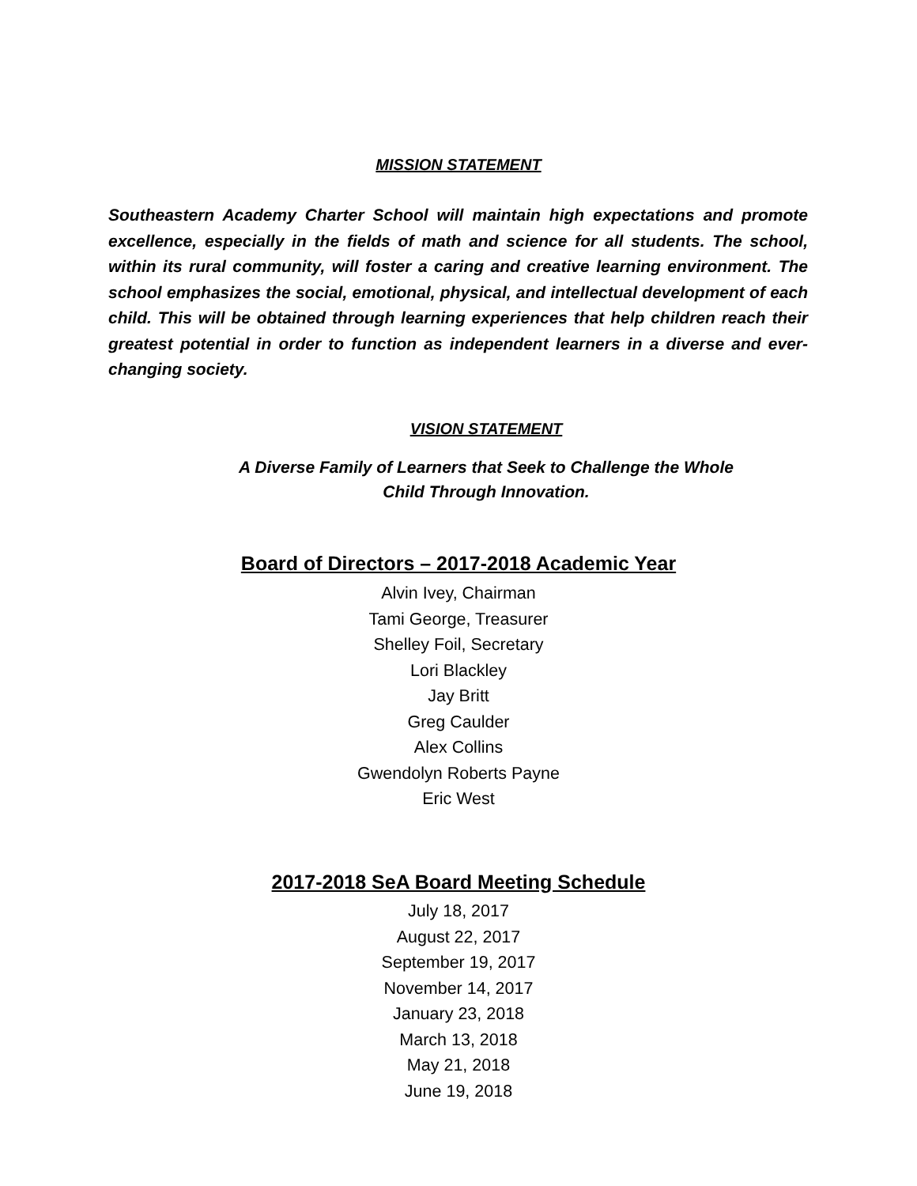MISSION STATEMENT
Southeastern Academy Charter School will maintain high expectations and promote excellence, especially in the fields of math and science for all students. The school, within its rural community, will foster a caring and creative learning environment. The school emphasizes the social, emotional, physical, and intellectual development of each child. This will be obtained through learning experiences that help children reach their greatest potential in order to function as independent learners in a diverse and ever-changing society.
VISION STATEMENT
A Diverse Family of Learners that Seek to Challenge the Whole
Child Through Innovation.
Board of Directors – 2017-2018 Academic Year
Alvin Ivey, Chairman
Tami George, Treasurer
Shelley Foil, Secretary
Lori Blackley
Jay Britt
Greg Caulder
Alex Collins
Gwendolyn Roberts Payne
Eric West
2017-2018 SeA Board Meeting Schedule
July 18, 2017
August 22, 2017
September 19, 2017
November 14, 2017
January 23, 2018
March 13, 2018
May 21, 2018
June 19, 2018